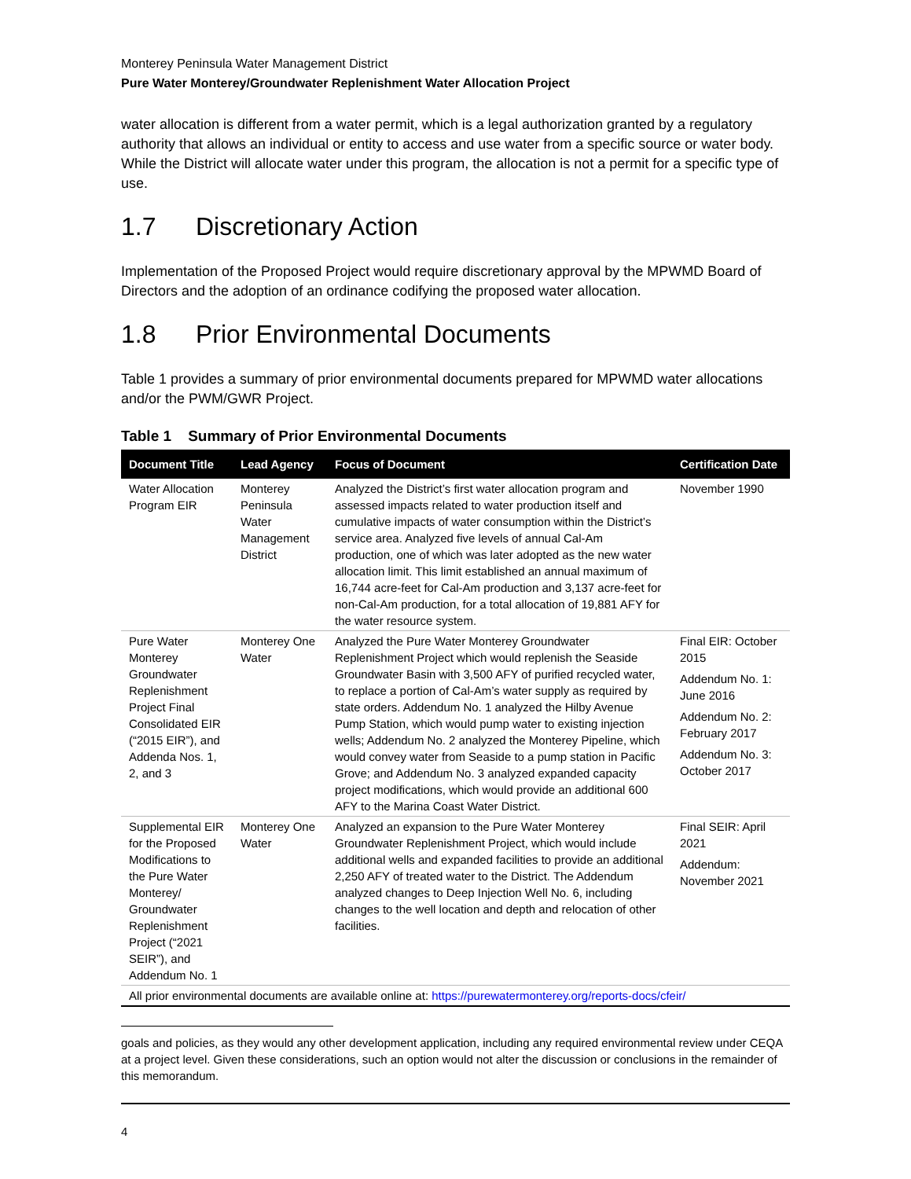Monterey Peninsula Water Management District
Pure Water Monterey/Groundwater Replenishment Water Allocation Project
water allocation is different from a water permit, which is a legal authorization granted by a regulatory authority that allows an individual or entity to access and use water from a specific source or water body. While the District will allocate water under this program, the allocation is not a permit for a specific type of use.
1.7 Discretionary Action
Implementation of the Proposed Project would require discretionary approval by the MPWMD Board of Directors and the adoption of an ordinance codifying the proposed water allocation.
1.8 Prior Environmental Documents
Table 1 provides a summary of prior environmental documents prepared for MPWMD water allocations and/or the PWM/GWR Project.
Table 1 Summary of Prior Environmental Documents
| Document Title | Lead Agency | Focus of Document | Certification Date |
| --- | --- | --- | --- |
| Water Allocation Program EIR | Monterey Peninsula Water Management District | Analyzed the District’s first water allocation program and assessed impacts related to water production itself and cumulative impacts of water consumption within the District’s service area. Analyzed five levels of annual Cal-Am production, one of which was later adopted as the new water allocation limit. This limit established an annual maximum of 16,744 acre-feet for Cal-Am production and 3,137 acre-feet for non-Cal-Am production, for a total allocation of 19,881 AFY for the water resource system. | November 1990 |
| Pure Water Monterey Groundwater Replenishment Project Final Consolidated EIR (“2015 EIR”), and Addenda Nos. 1, 2, and 3 | Monterey One Water | Analyzed the Pure Water Monterey Groundwater Replenishment Project which would replenish the Seaside Groundwater Basin with 3,500 AFY of purified recycled water, to replace a portion of Cal-Am’s water supply as required by state orders. Addendum No. 1 analyzed the Hilby Avenue Pump Station, which would pump water to existing injection wells; Addendum No. 2 analyzed the Monterey Pipeline, which would convey water from Seaside to a pump station in Pacific Grove; and Addendum No. 3 analyzed expanded capacity project modifications, which would provide an additional 600 AFY to the Marina Coast Water District. | Final EIR: October 2015 Addendum No. 1: June 2016 Addendum No. 2: February 2017 Addendum No. 3: October 2017 |
| Supplemental EIR for the Proposed Modifications to the Pure Water Monterey/ Groundwater Replenishment Project (“2021 SEIR”), and Addendum No. 1 | Monterey One Water | Analyzed an expansion to the Pure Water Monterey Groundwater Replenishment Project, which would include additional wells and expanded facilities to provide an additional 2,250 AFY of treated water to the District. The Addendum analyzed changes to Deep Injection Well No. 6, including changes to the well location and depth and relocation of other facilities. | Final SEIR: April 2021 Addendum: November 2021 |
| All prior environmental documents are available online at: https://purewatermonterey.org/reports-docs/cfeir/ | | | |
goals and policies, as they would any other development application, including any required environmental review under CEQA at a project level. Given these considerations, such an option would not alter the discussion or conclusions in the remainder of this memorandum.
4